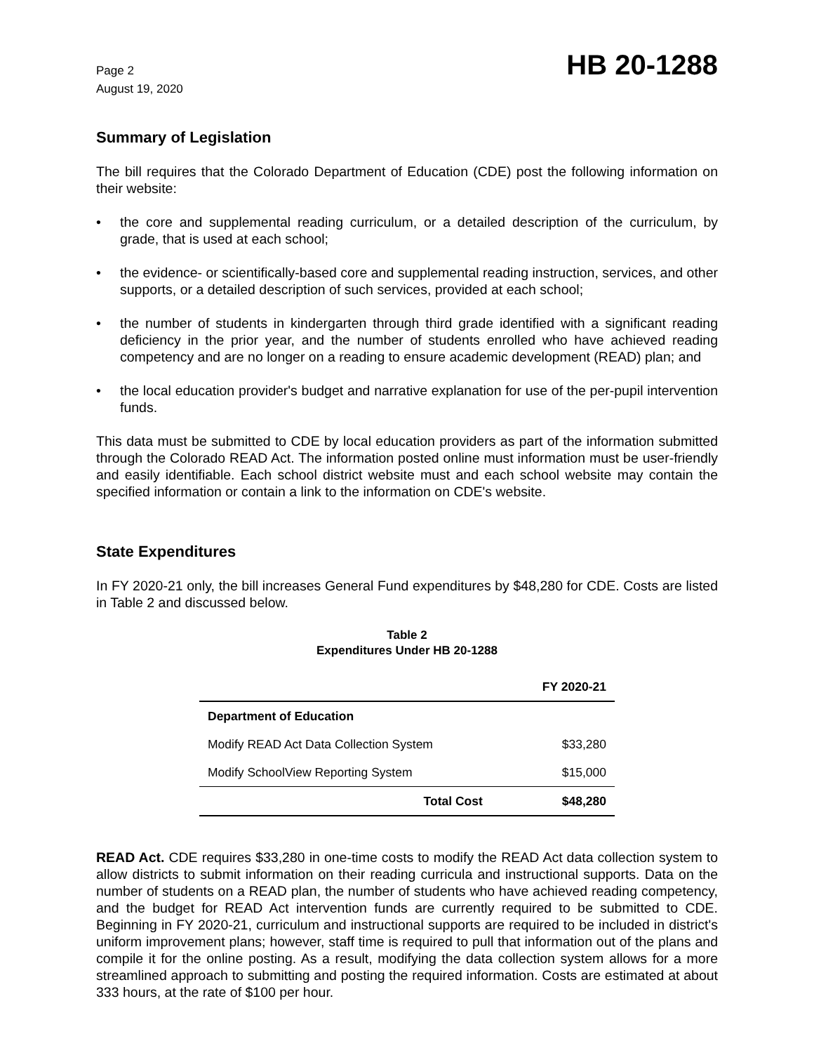Page 2
August 19, 2020
HB 20-1288
Summary of Legislation
The bill requires that the Colorado Department of Education (CDE) post the following information on their website:
• the core and supplemental reading curriculum, or a detailed description of the curriculum, by grade, that is used at each school;
• the evidence- or scientifically-based core and supplemental reading instruction, services, and other supports, or a detailed description of such services, provided at each school;
• the number of students in kindergarten through third grade identified with a significant reading deficiency in the prior year, and the number of students enrolled who have achieved reading competency and are no longer on a reading to ensure academic development (READ) plan; and
• the local education provider's budget and narrative explanation for use of the per-pupil intervention funds.
This data must be submitted to CDE by local education providers as part of the information submitted through the Colorado READ Act. The information posted online must information must be user-friendly and easily identifiable. Each school district website must and each school website may contain the specified information or contain a link to the information on CDE's website.
State Expenditures
In FY 2020-21 only, the bill increases General Fund expenditures by $48,280 for CDE. Costs are listed in Table 2 and discussed below.
Table 2
Expenditures Under HB 20-1288
| | FY 2020-21 |
| --- | --- |
| Department of Education | |
| Modify READ Act Data Collection System | $33,280 |
| Modify SchoolView Reporting System | $15,000 |
| Total Cost | $48,280 |
READ Act. CDE requires $33,280 in one-time costs to modify the READ Act data collection system to allow districts to submit information on their reading curricula and instructional supports. Data on the number of students on a READ plan, the number of students who have achieved reading competency, and the budget for READ Act intervention funds are currently required to be submitted to CDE. Beginning in FY 2020-21, curriculum and instructional supports are required to be included in district's uniform improvement plans; however, staff time is required to pull that information out of the plans and compile it for the online posting. As a result, modifying the data collection system allows for a more streamlined approach to submitting and posting the required information. Costs are estimated at about 333 hours, at the rate of $100 per hour.